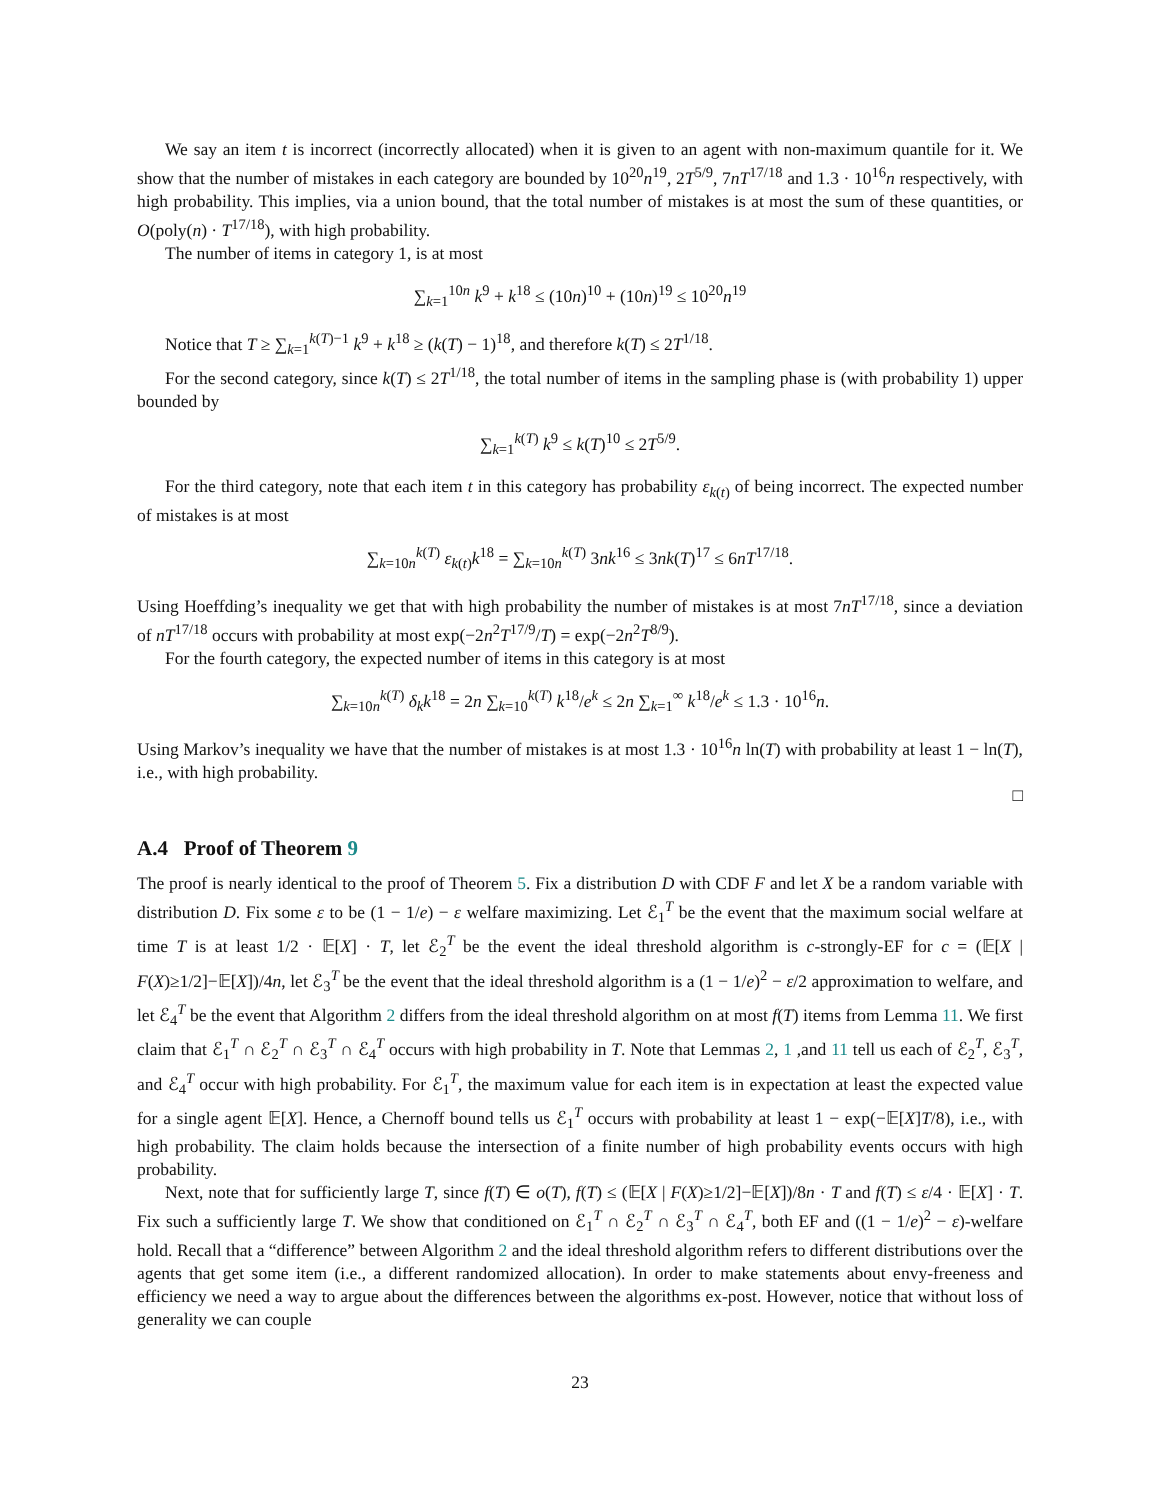We say an item t is incorrect (incorrectly allocated) when it is given to an agent with non-maximum quantile for it. We show that the number of mistakes in each category are bounded by 10<sup>20</sup>n<sup>19</sup>, 2T<sup>5/9</sup>, 7nT<sup>17/18</sup> and 1.3 · 10<sup>16</sup>n respectively, with high probability. This implies, via a union bound, that the total number of mistakes is at most the sum of these quantities, or O(poly(n) · T<sup>17/18</sup>), with high probability.
The number of items in category 1, is at most
∑<sub>k=1</sub><sup>10n</sup> k<sup>9</sup> + k<sup>18</sup> ≤ (10n)<sup>10</sup> + (10n)<sup>19</sup> ≤ 10<sup>20</sup>n<sup>19</sup>
Notice that T ≥ ∑<sub>k=1</sub><sup>k(T)−1</sup> k<sup>9</sup> + k<sup>18</sup> ≥ (k(T) − 1)<sup>18</sup>, and therefore k(T) ≤ 2T<sup>1/18</sup>.
For the second category, since k(T) ≤ 2T<sup>1/18</sup>, the total number of items in the sampling phase is (with probability 1) upper bounded by
∑<sub>k=1</sub><sup>k(T)</sup> k<sup>9</sup> ≤ k(T)<sup>10</sup> ≤ 2T<sup>5/9</sup>.
For the third category, note that each item t in this category has probability ε<sub>k(t)</sub> of being incorrect. The expected number of mistakes is at most
∑<sub>k=10n</sub><sup>k(T)</sup> ε<sub>k(t)</sub>k<sup>18</sup> = ∑<sub>k=10n</sub><sup>k(T)</sup> 3nk<sup>16</sup> ≤ 3nk(T)<sup>17</sup> ≤ 6nT<sup>17/18</sup>.
Using Hoeffding’s inequality we get that with high probability the number of mistakes is at most 7nT<sup>17/18</sup>, since a deviation of nT<sup>17/18</sup> occurs with probability at most exp(−2n<sup>2</sup>T<sup>17/9</sup>/T) = exp(−2n<sup>2</sup>T<sup>8/9</sup>).
For the fourth category, the expected number of items in this category is at most
∑<sub>k=10n</sub><sup>k(T)</sup> δ<sub>k</sub>k<sup>18</sup> = 2n ∑<sub>k=10</sub><sup>k(T)</sup> k<sup>18</sup>/e<sup>k</sup> ≤ 2n ∑<sub>k=1</sub><sup>∞</sup> k<sup>18</sup>/e<sup>k</sup> ≤ 1.3 · 10<sup>16</sup>n.
Using Markov’s inequality we have that the number of mistakes is at most 1.3 · 10<sup>16</sup>n ln(T) with probability at least 1 − ln(T), i.e., with high probability.
□
A.4 Proof of Theorem 9
The proof is nearly identical to the proof of Theorem 5. Fix a distribution D with CDF F and let X be a random variable with distribution D. Fix some ε to be (1 − 1/e) − ε welfare maximizing. Let ℰ<sub>1</sub><sup>T</sup> be the event that the maximum social welfare at time T is at least 1/2 · 𝔼[X] · T, let ℰ<sub>2</sub><sup>T</sup> be the event the ideal threshold algorithm is c-strongly-EF for c = (𝔼[X | F(X)≥1/2]−𝔼[X])/4n, let ℰ<sub>3</sub><sup>T</sup> be the event that the ideal threshold algorithm is a (1 − 1/e)<sup>2</sup> − ε/2 approximation to welfare, and let ℰ<sub>4</sub><sup>T</sup> be the event that Algorithm 2 differs from the ideal threshold algorithm on at most f(T) items from Lemma 11. We first claim that ℰ<sub>1</sub><sup>T</sup> ∩ ℰ<sub>2</sub><sup>T</sup> ∩ ℰ<sub>3</sub><sup>T</sup> ∩ ℰ<sub>4</sub><sup>T</sup> occurs with high probability in T. Note that Lemmas 2, 1 ,and 11 tell us each of ℰ<sub>2</sub><sup>T</sup>, ℰ<sub>3</sub><sup>T</sup>, and ℰ<sub>4</sub><sup>T</sup> occur with high probability. For ℰ<sub>1</sub><sup>T</sup>, the maximum value for each item is in expectation at least the expected value for a single agent 𝔼[X]. Hence, a Chernoff bound tells us ℰ<sub>1</sub><sup>T</sup> occurs with probability at least 1 − exp(−𝔼[X]T/8), i.e., with high probability. The claim holds because the intersection of a finite number of high probability events occurs with high probability.
Next, note that for sufficiently large T, since f(T) ∈ o(T), f(T) ≤ (𝔼[X | F(X)≥1/2]−𝔼[X])/8n · T and f(T) ≤ ε/4 · 𝔼[X] · T. Fix such a sufficiently large T. We show that conditioned on ℰ<sub>1</sub><sup>T</sup> ∩ ℰ<sub>2</sub><sup>T</sup> ∩ ℰ<sub>3</sub><sup>T</sup> ∩ ℰ<sub>4</sub><sup>T</sup>, both EF and ((1 − 1/e)<sup>2</sup> − ε)-welfare hold. Recall that a “difference” between Algorithm 2 and the ideal threshold algorithm refers to different distributions over the agents that get some item (i.e., a different randomized allocation). In order to make statements about envy-freeness and efficiency we need a way to argue about the differences between the algorithms ex-post. However, notice that without loss of generality we can couple
23